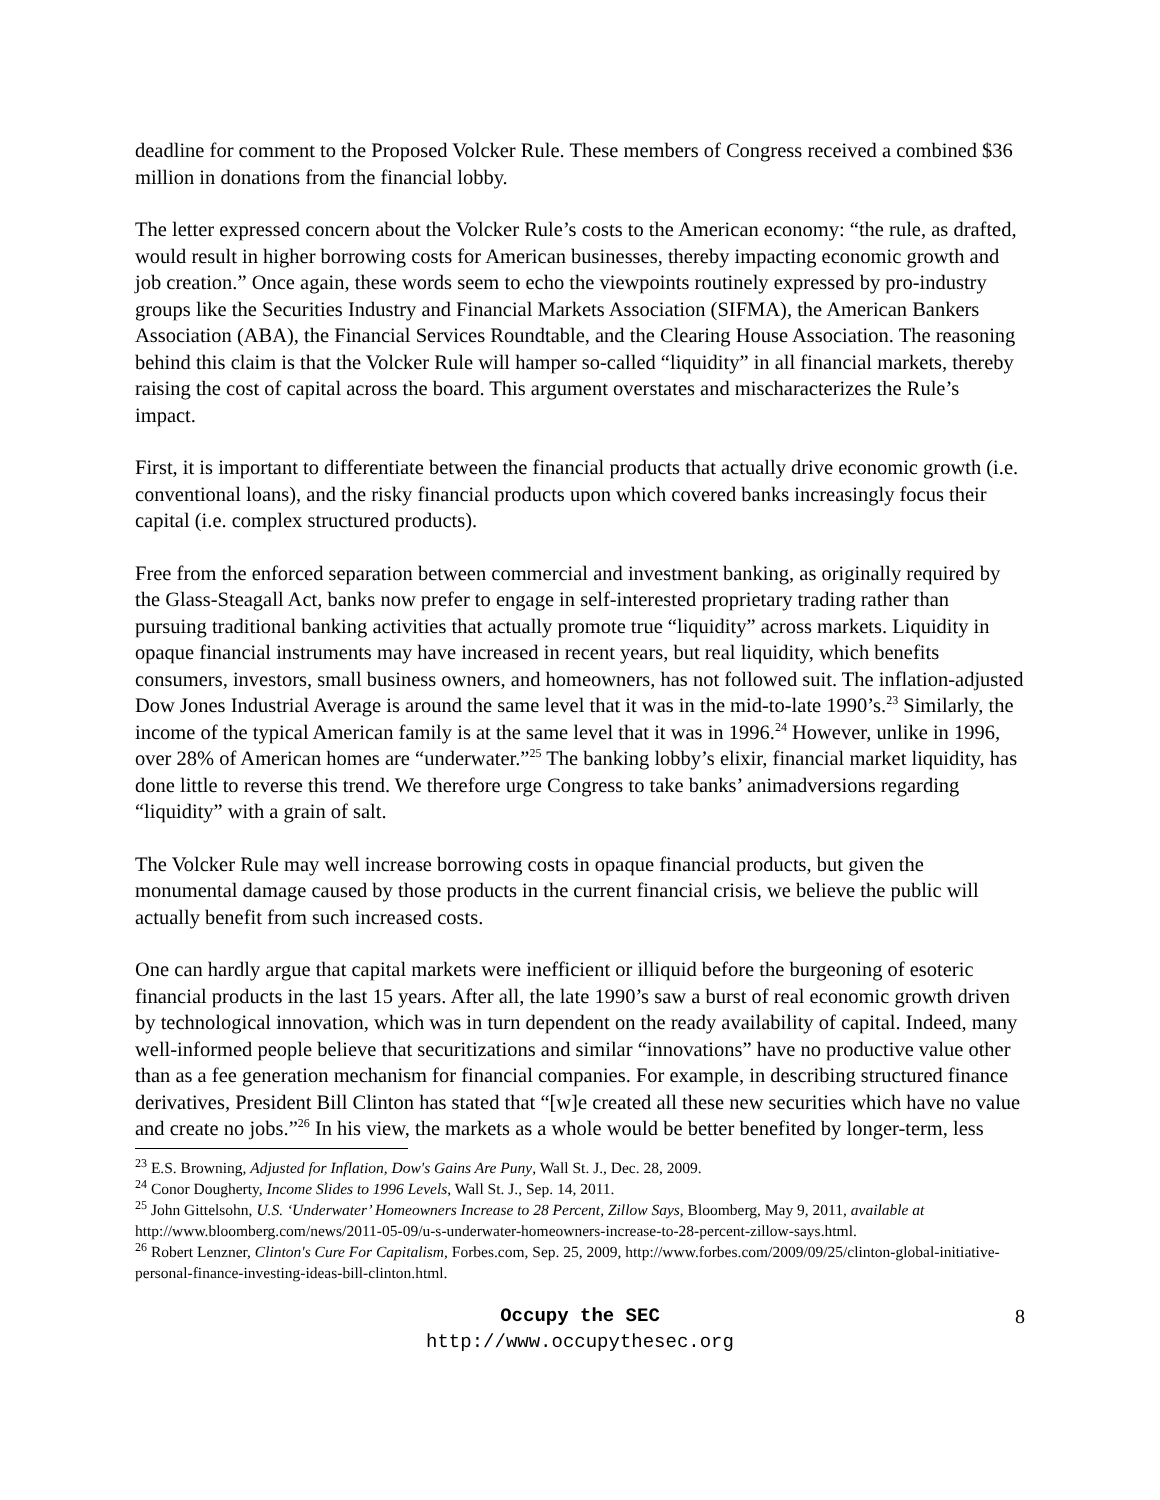deadline for comment to the Proposed Volcker Rule. These members of Congress received a combined $36 million in donations from the financial lobby.
The letter expressed concern about the Volcker Rule’s costs to the American economy: “the rule, as drafted, would result in higher borrowing costs for American businesses, thereby impacting economic growth and job creation.” Once again, these words seem to echo the viewpoints routinely expressed by pro-industry groups like the Securities Industry and Financial Markets Association (SIFMA), the American Bankers Association (ABA), the Financial Services Roundtable, and the Clearing House Association. The reasoning behind this claim is that the Volcker Rule will hamper so-called “liquidity” in all financial markets, thereby raising the cost of capital across the board. This argument overstates and mischaracterizes the Rule’s impact.
First, it is important to differentiate between the financial products that actually drive economic growth (i.e. conventional loans), and the risky financial products upon which covered banks increasingly focus their capital (i.e. complex structured products).
Free from the enforced separation between commercial and investment banking, as originally required by the Glass-Steagall Act, banks now prefer to engage in self-interested proprietary trading rather than pursuing traditional banking activities that actually promote true “liquidity” across markets. Liquidity in opaque financial instruments may have increased in recent years, but real liquidity, which benefits consumers, investors, small business owners, and homeowners, has not followed suit. The inflation-adjusted Dow Jones Industrial Average is around the same level that it was in the mid-to-late 1990’s.<sup>23</sup> Similarly, the income of the typical American family is at the same level that it was in 1996.<sup>24</sup> However, unlike in 1996, over 28% of American homes are “underwater.”<sup>25</sup> The banking lobby’s elixir, financial market liquidity, has done little to reverse this trend. We therefore urge Congress to take banks’ animadversions regarding “liquidity” with a grain of salt.
The Volcker Rule may well increase borrowing costs in opaque financial products, but given the monumental damage caused by those products in the current financial crisis, we believe the public will actually benefit from such increased costs.
One can hardly argue that capital markets were inefficient or illiquid before the burgeoning of esoteric financial products in the last 15 years. After all, the late 1990’s saw a burst of real economic growth driven by technological innovation, which was in turn dependent on the ready availability of capital. Indeed, many well-informed people believe that securitizations and similar “innovations” have no productive value other than as a fee generation mechanism for financial companies. For example, in describing structured finance derivatives, President Bill Clinton has stated that “[w]e created all these new securities which have no value and create no jobs.”<sup>26</sup> In his view, the markets as a whole would be better benefited by longer-term, less
<sup>23</sup> E.S. Browning, Adjusted for Inflation, Dow's Gains Are Puny, Wall St. J., Dec. 28, 2009.
<sup>24</sup> Conor Dougherty, Income Slides to 1996 Levels, Wall St. J., Sep. 14, 2011.
<sup>25</sup> John Gittelsohn, U.S. ‘Underwater’ Homeowners Increase to 28 Percent, Zillow Says, Bloomberg, May 9, 2011, available at http://www.bloomberg.com/news/2011-05-09/u-s-underwater-homeowners-increase-to-28-percent-zillow-says.html.
<sup>26</sup> Robert Lenzner, Clinton's Cure For Capitalism, Forbes.com, Sep. 25, 2009, http://www.forbes.com/2009/09/25/clinton-global-initiative-personal-finance-investing-ideas-bill-clinton.html.
Occupy the SEC
http://www.occupythesec.org
8